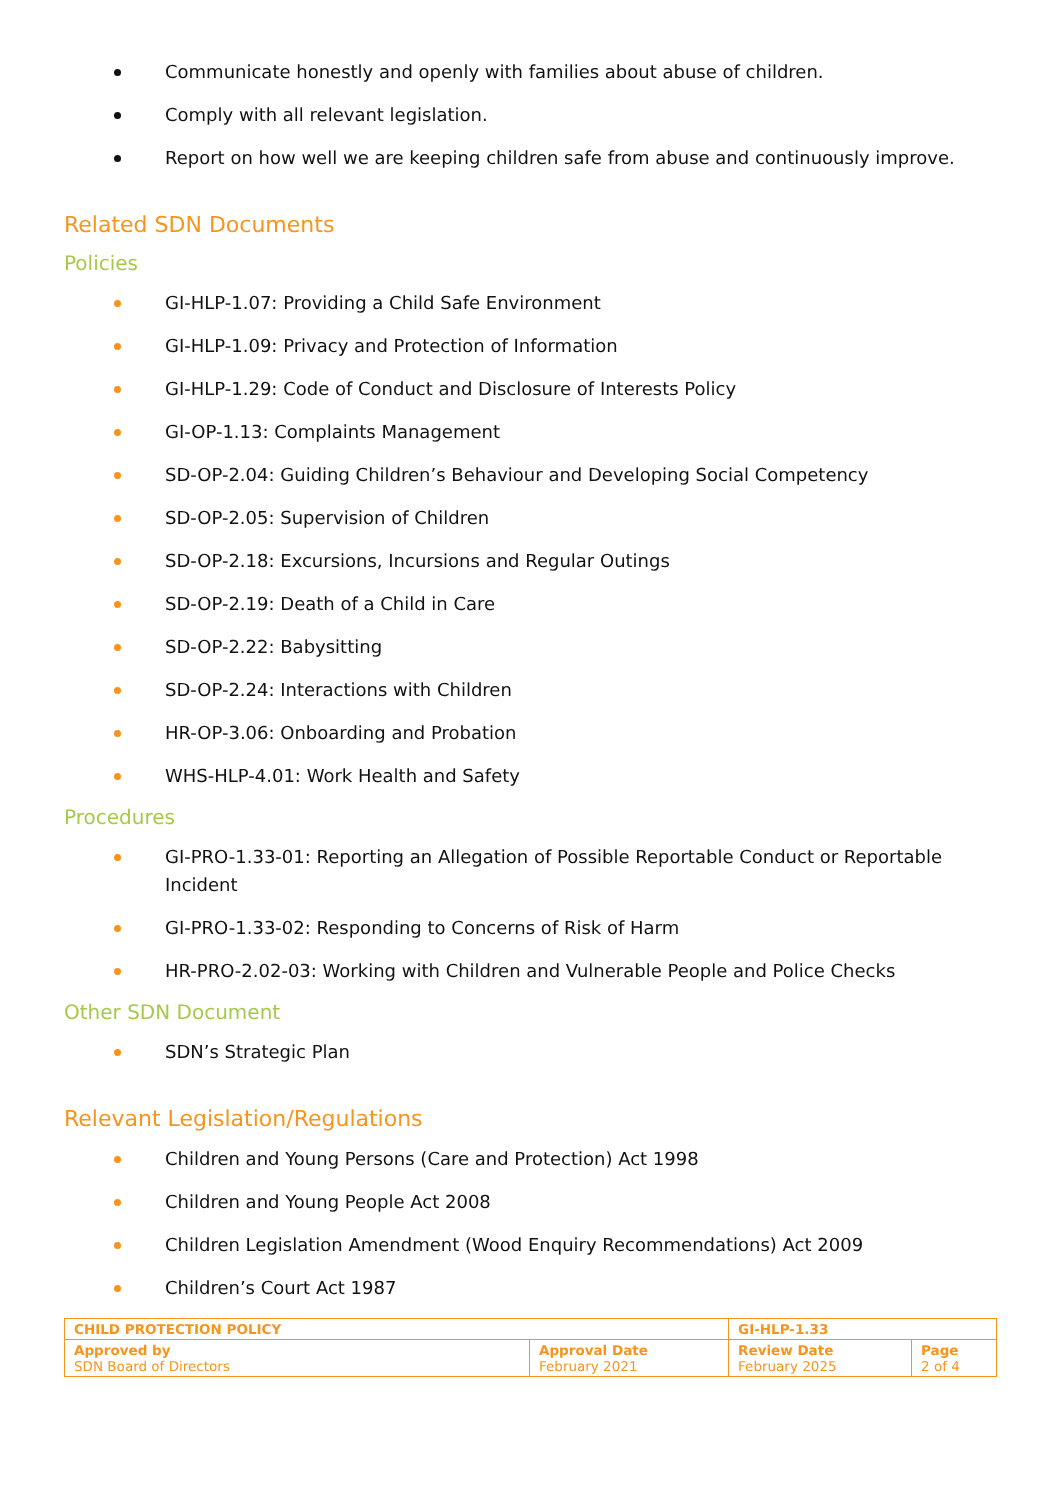Communicate honestly and openly with families about abuse of children.
Comply with all relevant legislation.
Report on how well we are keeping children safe from abuse and continuously improve.
Related SDN Documents
Policies
GI-HLP-1.07: Providing a Child Safe Environment
GI-HLP-1.09: Privacy and Protection of Information
GI-HLP-1.29: Code of Conduct and Disclosure of Interests Policy
GI-OP-1.13: Complaints Management
SD-OP-2.04: Guiding Children’s Behaviour and Developing Social Competency
SD-OP-2.05: Supervision of Children
SD-OP-2.18: Excursions, Incursions and Regular Outings
SD-OP-2.19: Death of a Child in Care
SD-OP-2.22: Babysitting
SD-OP-2.24: Interactions with Children
HR-OP-3.06: Onboarding and Probation
WHS-HLP-4.01: Work Health and Safety
Procedures
GI-PRO-1.33-01: Reporting an Allegation of Possible Reportable Conduct or Reportable Incident
GI-PRO-1.33-02: Responding to Concerns of Risk of Harm
HR-PRO-2.02-03: Working with Children and Vulnerable People and Police Checks
Other SDN Document
SDN’s Strategic Plan
Relevant Legislation/Regulations
Children and Young Persons (Care and Protection) Act 1998
Children and Young People Act 2008
Children Legislation Amendment (Wood Enquiry Recommendations) Act 2009
Children’s Court Act 1987
| CHILD PROTECTION POLICY | | GI-HLP-1.33 | |
| Approved by SDN Board of Directors | Approval Date February 2021 | Review Date February 2025 | Page 2 of 4 |